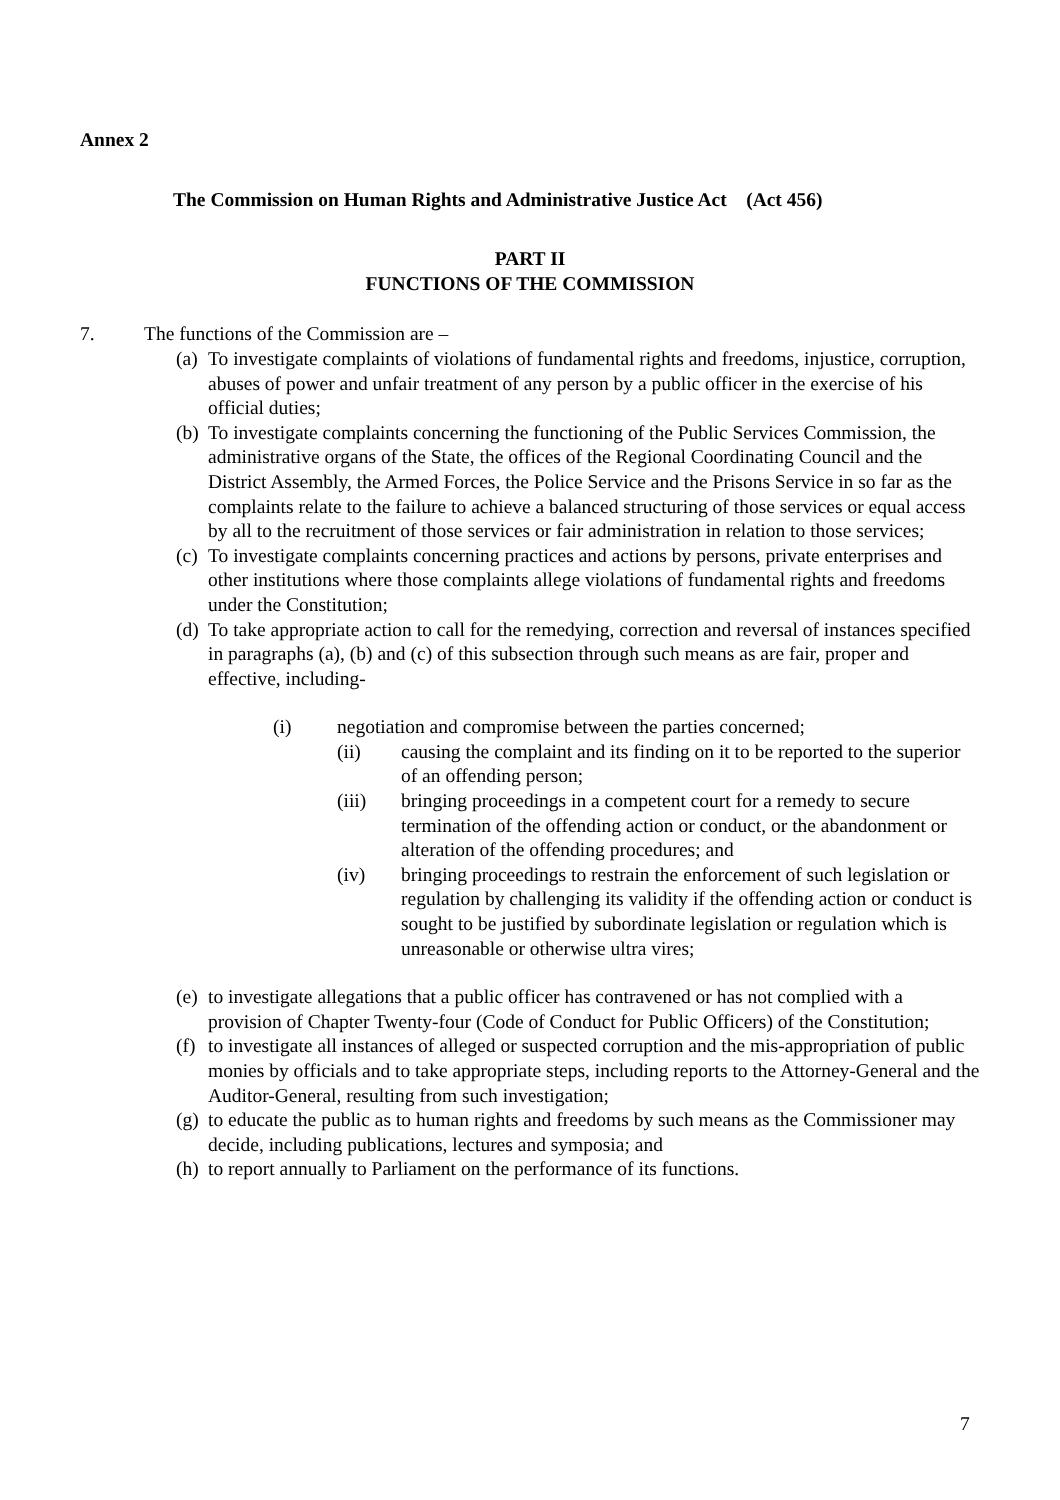Annex 2
The Commission on Human Rights and Administrative Justice Act (Act 456)
PART II
FUNCTIONS OF THE COMMISSION
7. The functions of the Commission are –
(a) To investigate complaints of violations of fundamental rights and freedoms, injustice, corruption, abuses of power and unfair treatment of any person by a public officer in the exercise of his official duties;
(b) To investigate complaints concerning the functioning of the Public Services Commission, the administrative organs of the State, the offices of the Regional Coordinating Council and the District Assembly, the Armed Forces, the Police Service and the Prisons Service in so far as the complaints relate to the failure to achieve a balanced structuring of those services or equal access by all to the recruitment of those services or fair administration in relation to those services;
(c) To investigate complaints concerning practices and actions by persons, private enterprises and other institutions where those complaints allege violations of fundamental rights and freedoms under the Constitution;
(d) To take appropriate action to call for the remedying, correction and reversal of instances specified in paragraphs (a), (b) and (c) of this subsection through such means as are fair, proper and effective, including-
(i) negotiation and compromise between the parties concerned;
(ii) causing the complaint and its finding on it to be reported to the superior of an offending person;
(iii) bringing proceedings in a competent court for a remedy to secure termination of the offending action or conduct, or the abandonment or alteration of the offending procedures; and
(iv) bringing proceedings to restrain the enforcement of such legislation or regulation by challenging its validity if the offending action or conduct is sought to be justified by subordinate legislation or regulation which is unreasonable or otherwise ultra vires;
(e) to investigate allegations that a public officer has contravened or has not complied with a provision of Chapter Twenty-four (Code of Conduct for Public Officers) of the Constitution;
(f) to investigate all instances of alleged or suspected corruption and the mis-appropriation of public monies by officials and to take appropriate steps, including reports to the Attorney-General and the Auditor-General, resulting from such investigation;
(g) to educate the public as to human rights and freedoms by such means as the Commissioner may decide, including publications, lectures and symposia; and
(h) to report annually to Parliament on the performance of its functions.
7